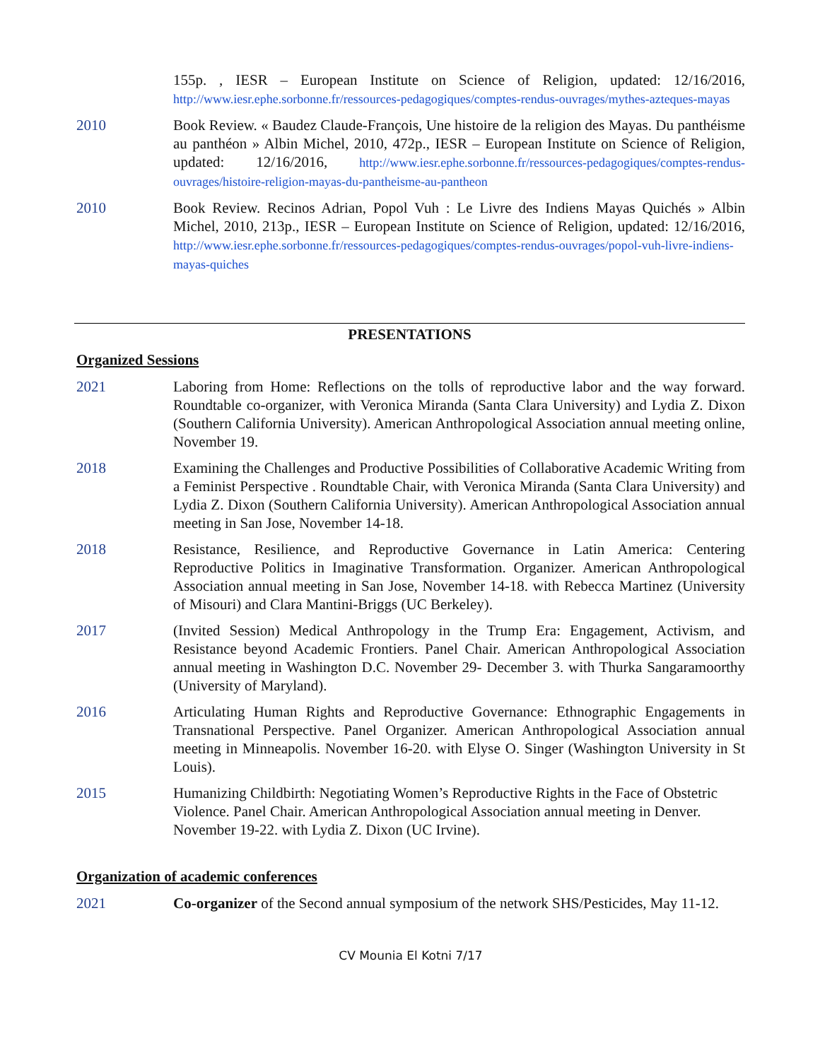155p. , IESR – European Institute on Science of Religion, updated: 12/16/2016, http://www.iesr.ephe.sorbonne.fr/ressources-pedagogiques/comptes-rendus-ouvrages/mythes-azteques-mayas
2010 Book Review. « Baudez Claude-François, Une histoire de la religion des Mayas. Du panthéisme au panthéon » Albin Michel, 2010, 472p., IESR – European Institute on Science of Religion, updated: 12/16/2016, http://www.iesr.ephe.sorbonne.fr/ressources-pedagogiques/comptes-rendus-ouvrages/histoire-religion-mayas-du-pantheisme-au-pantheon
2010 Book Review. Recinos Adrian, Popol Vuh : Le Livre des Indiens Mayas Quichés » Albin Michel, 2010, 213p., IESR – European Institute on Science of Religion, updated: 12/16/2016, http://www.iesr.ephe.sorbonne.fr/ressources-pedagogiques/comptes-rendus-ouvrages/popol-vuh-livre-indiens-mayas-quiches
PRESENTATIONS
Organized Sessions
2021 Laboring from Home: Reflections on the tolls of reproductive labor and the way forward. Roundtable co-organizer, with Veronica Miranda (Santa Clara University) and Lydia Z. Dixon (Southern California University). American Anthropological Association annual meeting online, November 19.
2018 Examining the Challenges and Productive Possibilities of Collaborative Academic Writing from a Feminist Perspective . Roundtable Chair, with Veronica Miranda (Santa Clara University) and Lydia Z. Dixon (Southern California University). American Anthropological Association annual meeting in San Jose, November 14-18.
2018 Resistance, Resilience, and Reproductive Governance in Latin America: Centering Reproductive Politics in Imaginative Transformation. Organizer. American Anthropological Association annual meeting in San Jose, November 14-18. with Rebecca Martinez (University of Misouri) and Clara Mantini-Briggs (UC Berkeley).
2017 (Invited Session) Medical Anthropology in the Trump Era: Engagement, Activism, and Resistance beyond Academic Frontiers. Panel Chair. American Anthropological Association annual meeting in Washington D.C. November 29- December 3. with Thurka Sangaramoorthy (University of Maryland).
2016 Articulating Human Rights and Reproductive Governance: Ethnographic Engagements in Transnational Perspective. Panel Organizer. American Anthropological Association annual meeting in Minneapolis. November 16-20. with Elyse O. Singer (Washington University in St Louis).
2015 Humanizing Childbirth: Negotiating Women’s Reproductive Rights in the Face of Obstetric Violence. Panel Chair. American Anthropological Association annual meeting in Denver. November 19-22. with Lydia Z. Dixon (UC Irvine).
Organization of academic conferences
2021 Co-organizer of the Second annual symposium of the network SHS/Pesticides, May 11-12.
CV Mounia El Kotni 7/17